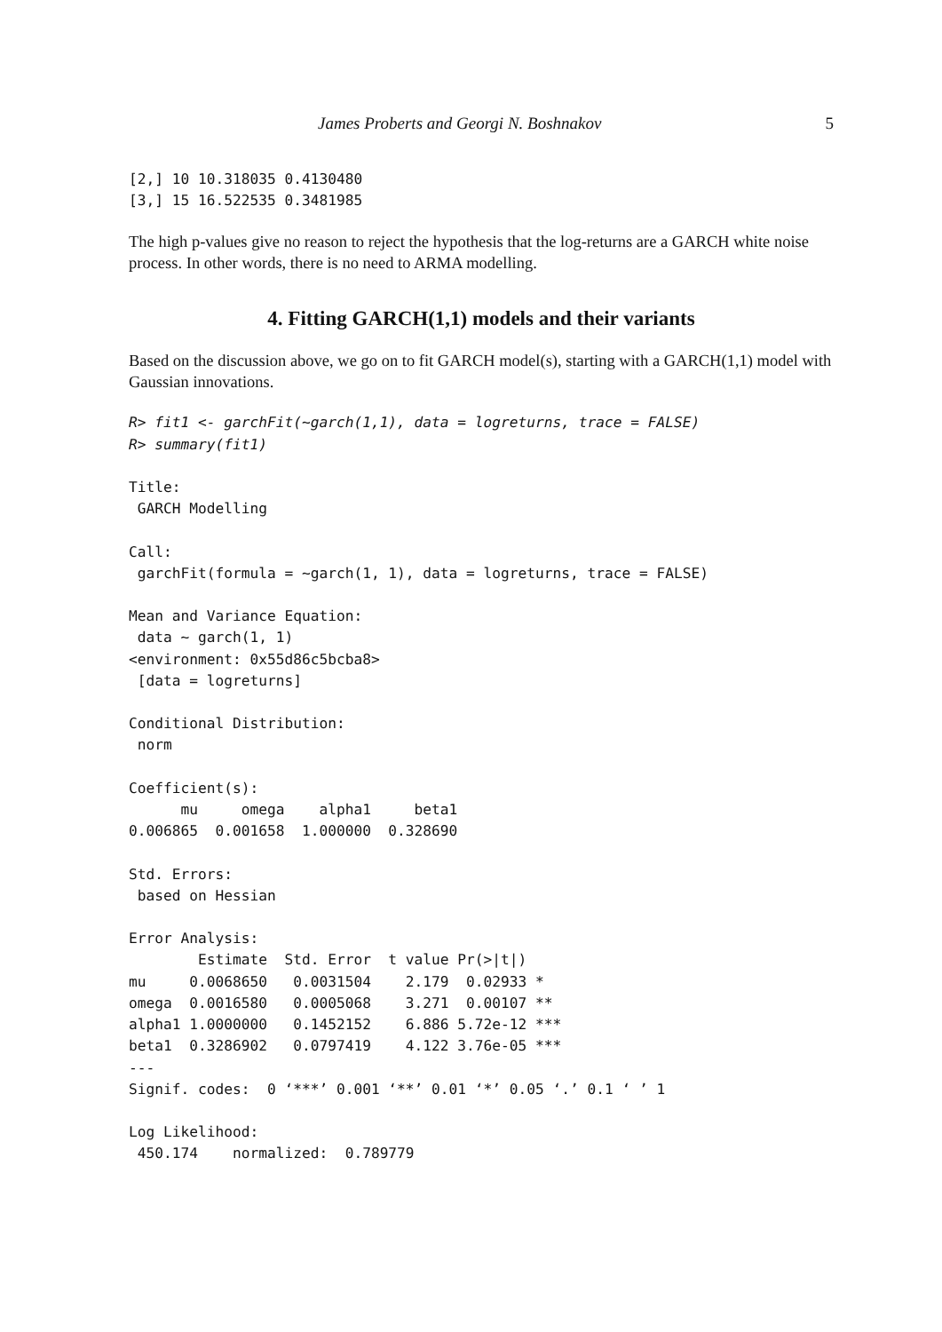James Proberts and Georgi N. Boshnakov 5
[2,] 10 10.318035 0.4130480
[3,] 15 16.522535 0.3481985
The high p-values give no reason to reject the hypothesis that the log-returns are a GARCH white noise process. In other words, there is no need to ARMA modelling.
4. Fitting GARCH(1,1) models and their variants
Based on the discussion above, we go on to fit GARCH model(s), starting with a GARCH(1,1) model with Gaussian innovations.
R> fit1 <- garchFit(~garch(1,1), data = logreturns, trace = FALSE)
R> summary(fit1)

Title:
 GARCH Modelling

Call:
 garchFit(formula = ~garch(1, 1), data = logreturns, trace = FALSE)

Mean and Variance Equation:
 data ~ garch(1, 1)
<environment: 0x55d86c5bcba8>
 [data = logreturns]

Conditional Distribution:
 norm

Coefficient(s):
      mu     omega    alpha1     beta1
0.006865  0.001658  1.000000  0.328690

Std. Errors:
 based on Hessian

Error Analysis:
        Estimate  Std. Error  t value Pr(>|t|)
mu     0.0068650   0.0031504    2.179  0.02933 *
omega  0.0016580   0.0005068    3.271  0.00107 **
alpha1 1.0000000   0.1452152    6.886 5.72e-12 ***
beta1  0.3286902   0.0797419    4.122 3.76e-05 ***
---
Signif. codes:  0 ‘***’ 0.001 ‘**’ 0.01 ‘*’ 0.05 ‘.’ 0.1 ‘ ’ 1

Log Likelihood:
 450.174    normalized:  0.789779